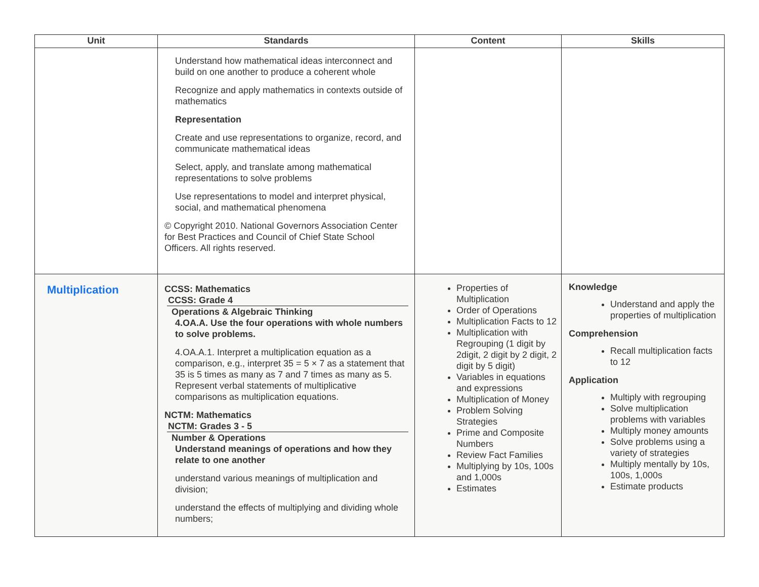| Unit | Standards | Content | Skills |
| --- | --- | --- | --- |
| | Understand how mathematical ideas interconnect and build on one another to produce a coherent whole Recognize and apply mathematics in contexts outside of mathematics Representation Create and use representations to organize, record, and communicate mathematical ideas Select, apply, and translate among mathematical representations to solve problems Use representations to model and interpret physical, social, and mathematical phenomena © Copyright 2010. National Governors Association Center for Best Practices and Council of Chief State School Officers. All rights reserved. | | |
| Multiplication | CCSS: Mathematics CCSS: Grade 4 Operations & Algebraic Thinking 4.OA.A. Use the four operations with whole numbers to solve problems. 4.OA.A.1. Interpret a multiplication equation as a comparison, e.g., interpret 35 = 5 × 7 as a statement that 35 is 5 times as many as 7 and 7 times as many as 5. Represent verbal statements of multiplicative comparisons as multiplication equations. NCTM: Mathematics NCTM: Grades 3 - 5 Number & Operations Understand meanings of operations and how they relate to one another understand various meanings of multiplication and division; understand the effects of multiplying and dividing whole numbers; | Properties of Multiplication Order of Operations Multiplication Facts to 12 Multiplication with Regrouping (1 digit by 2digit, 2 digit by 2 digit, 2 digit by 5 digit) Variables in equations and expressions Multiplication of Money Problem Solving Strategies Prime and Composite Numbers Review Fact Families Multiplying by 10s, 100s and 1,000s Estimates | Knowledge Understand and apply the properties of multiplication Comprehension Recall multiplication facts to 12 Application Multiply with regrouping Solve multiplication problems with variables Multiply money amounts Solve problems using a variety of strategies Multiply mentally by 10s, 100s, 1,000s Estimate products |